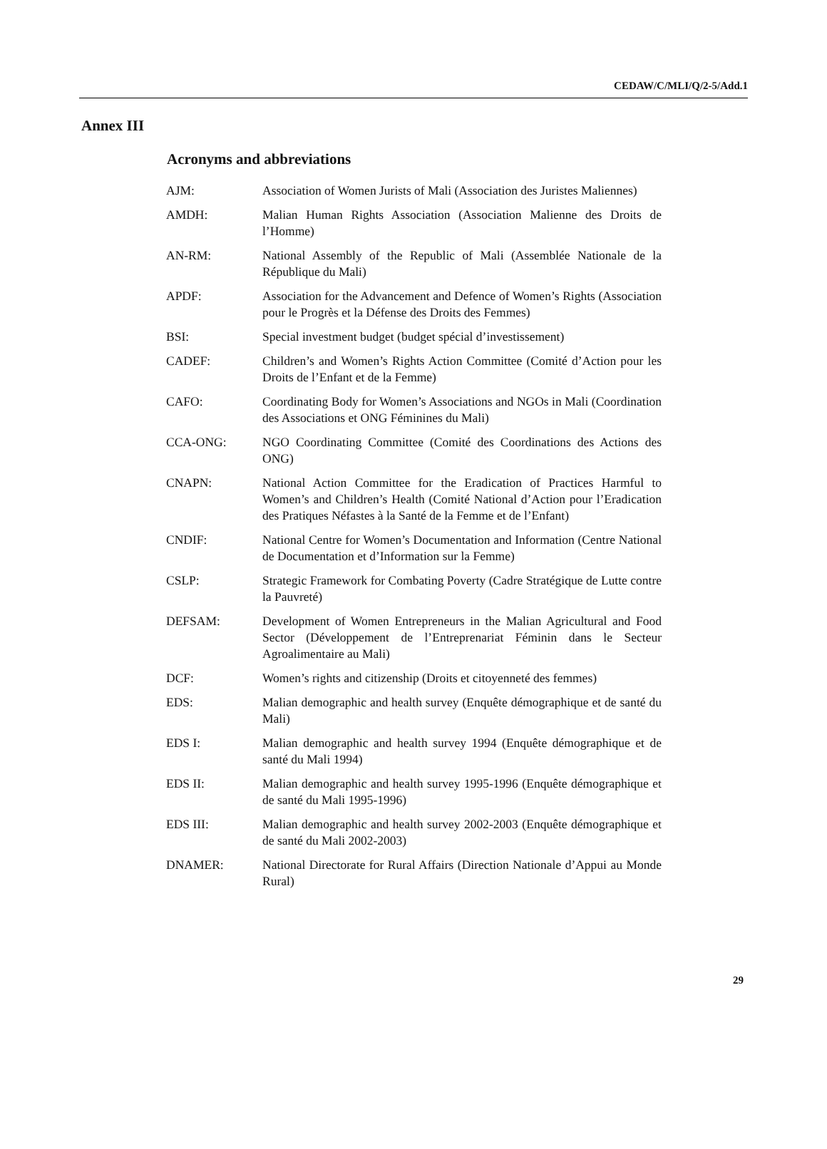CEDAW/C/MLI/Q/2-5/Add.1
Annex III
Acronyms and abbreviations
| AJM: | Association of Women Jurists of Mali (Association des Juristes Maliennes) |
| AMDH: | Malian Human Rights Association (Association Malienne des Droits de l’Homme) |
| AN-RM: | National Assembly of the Republic of Mali (Assemblée Nationale de la République du Mali) |
| APDF: | Association for the Advancement and Defence of Women’s Rights (Association pour le Progrès et la Défense des Droits des Femmes) |
| BSI: | Special investment budget (budget spécial d’investissement) |
| CADEF: | Children’s and Women’s Rights Action Committee (Comité d’Action pour les Droits de l’Enfant et de la Femme) |
| CAFO: | Coordinating Body for Women’s Associations and NGOs in Mali (Coordination des Associations et ONG Féminines du Mali) |
| CCA-ONG: | NGO Coordinating Committee (Comité des Coordinations des Actions des ONG) |
| CNAPN: | National Action Committee for the Eradication of Practices Harmful to Women’s and Children’s Health (Comité National d’Action pour l’Eradication des Pratiques Néfastes à la Santé de la Femme et de l’Enfant) |
| CNDIF: | National Centre for Women’s Documentation and Information (Centre National de Documentation et d’Information sur la Femme) |
| CSLP: | Strategic Framework for Combating Poverty (Cadre Stratégique de Lutte contre la Pauvreté) |
| DEFSAM: | Development of Women Entrepreneurs in the Malian Agricultural and Food Sector (Développement de l’Entreprenariat Féminin dans le Secteur Agroalimentaire au Mali) |
| DCF: | Women’s rights and citizenship (Droits et citoyenneté des femmes) |
| EDS: | Malian demographic and health survey (Enquête démographique et de santé du Mali) |
| EDS I: | Malian demographic and health survey 1994 (Enquête démographique et de santé du Mali 1994) |
| EDS II: | Malian demographic and health survey 1995-1996 (Enquête démographique et de santé du Mali 1995-1996) |
| EDS III: | Malian demographic and health survey 2002-2003 (Enquête démographique et de santé du Mali 2002-2003) |
| DNAMER: | National Directorate for Rural Affairs (Direction Nationale d’Appui au Monde Rural) |
29